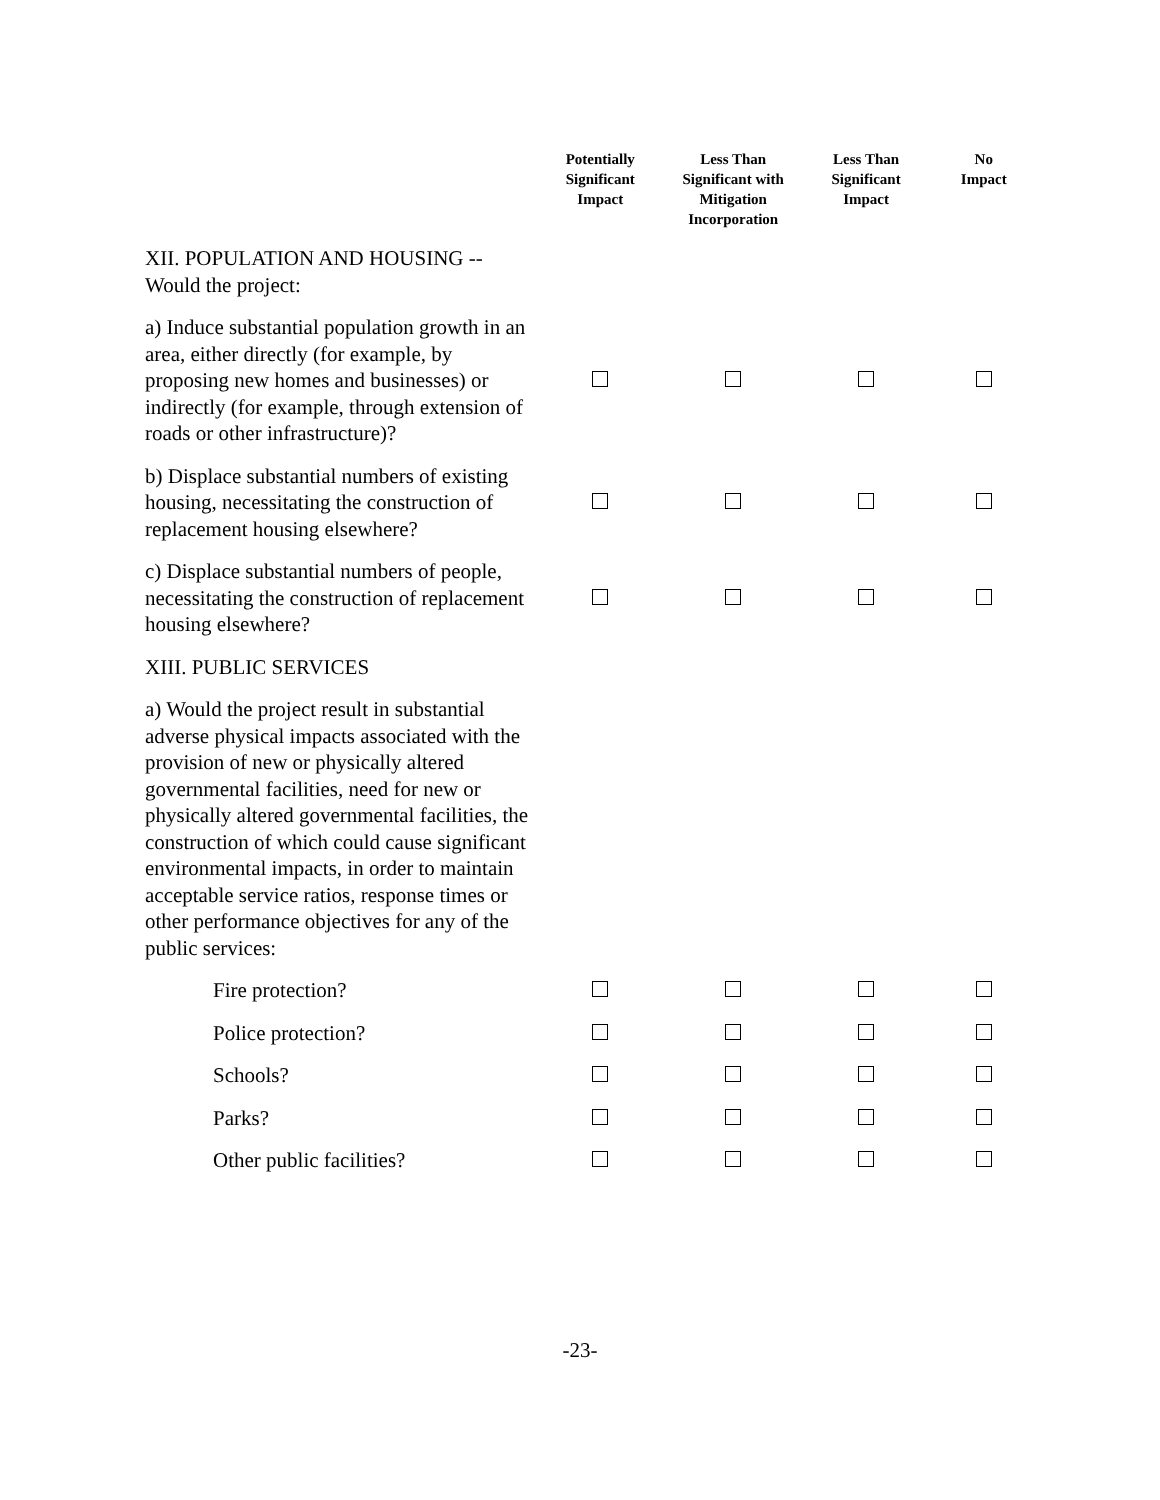| | Potentially Significant Impact | Less Than Significant with Mitigation Incorporation | Less Than Significant Impact | No Impact |
| --- | --- | --- | --- | --- |
| XII. POPULATION AND HOUSING -- Would the project: | | | | |
| a) Induce substantial population growth in an area, either directly (for example, by proposing new homes and businesses) or indirectly (for example, through extension of roads or other infrastructure)? | | | | |
| b) Displace substantial numbers of existing housing, necessitating the construction of replacement housing elsewhere? | | | | |
| c) Displace substantial numbers of people, necessitating the construction of replacement housing elsewhere? | | | | |
| XIII. PUBLIC SERVICES | | | | |
| a) Would the project result in substantial adverse physical impacts associated with the provision of new or physically altered governmental facilities, need for new or physically altered governmental facilities, the construction of which could cause significant environmental impacts, in order to maintain acceptable service ratios, response times or other performance objectives for any of the public services: | | | | |
| Fire protection? | | | | |
| Police protection? | | | | |
| Schools? | | | | |
| Parks? | | | | |
| Other public facilities? | | | | |
-23-